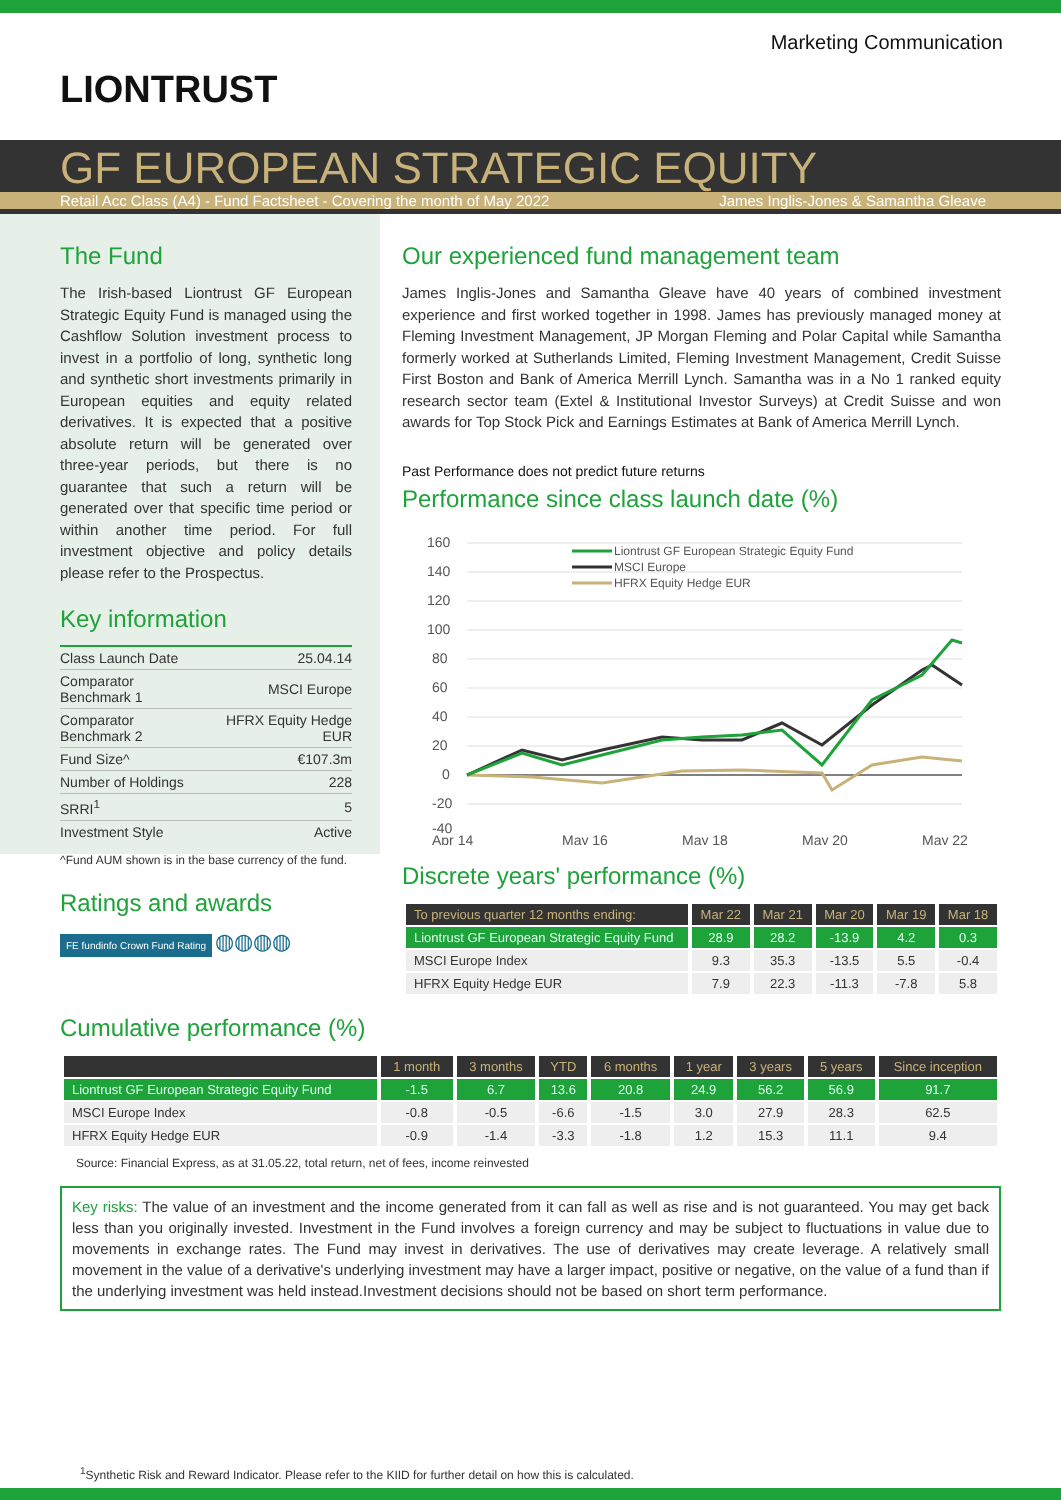Marketing Communication
LIONTRUST
GF EUROPEAN STRATEGIC EQUITY
Retail Acc Class (A4) - Fund Factsheet - Covering the month of May 2022 James Inglis-Jones & Samantha Gleave
The Fund
The Irish-based Liontrust GF European Strategic Equity Fund is managed using the Cashflow Solution investment process to invest in a portfolio of long, synthetic long and synthetic short investments primarily in European equities and equity related derivatives. It is expected that a positive absolute return will be generated over three-year periods, but there is no guarantee that such a return will be generated over that specific time period or within another time period. For full investment objective and policy details please refer to the Prospectus.
Key information
| Class Launch Date | 25.04.14 |
| Comparator Benchmark 1 | MSCI Europe |
| Comparator Benchmark 2 | HFRX Equity Hedge EUR |
| Fund Size^ | €107.3m |
| Number of Holdings | 228 |
| SRRI<sup>1</sup> | 5 |
| Investment Style | Active |
^Fund AUM shown is in the base currency of the fund.
Ratings and awards
FE fundinfo Crown Fund Rating ◍◍◍◍
Our experienced fund management team
James Inglis-Jones and Samantha Gleave have 40 years of combined investment experience and first worked together in 1998. James has previously managed money at Fleming Investment Management, JP Morgan Fleming and Polar Capital while Samantha formerly worked at Sutherlands Limited, Fleming Investment Management, Credit Suisse First Boston and Bank of America Merrill Lynch. Samantha was in a No 1 ranked equity research sector team (Extel & Institutional Investor Surveys) at Credit Suisse and won awards for Top Stock Pick and Earnings Estimates at Bank of America Merrill Lynch.
Past Performance does not predict future returns
Performance since class launch date (%)
160
140
120
100
80
60
40
20
0
-20
-40
Apr 14
May 16
May 18
May 20
May 22
Liontrust GF European Strategic Equity Fund
MSCI Europe
HFRX Equity Hedge EUR
Discrete years' performance (%)
| To previous quarter 12 months ending: | Mar 22 | Mar 21 | Mar 20 | Mar 19 | Mar 18 |
| --- | --- | --- | --- | --- | --- |
| Liontrust GF European Strategic Equity Fund | 28.9 | 28.2 | -13.9 | 4.2 | 0.3 |
| MSCI Europe Index | 9.3 | 35.3 | -13.5 | 5.5 | -0.4 |
| HFRX Equity Hedge EUR | 7.9 | 22.3 | -11.3 | -7.8 | 5.8 |
Cumulative performance (%)
| | 1 month | 3 months | YTD | 6 months | 1 year | 3 years | 5 years | Since inception |
| --- | --- | --- | --- | --- | --- | --- | --- | --- |
| Liontrust GF European Strategic Equity Fund | -1.5 | 6.7 | 13.6 | 20.8 | 24.9 | 56.2 | 56.9 | 91.7 |
| MSCI Europe Index | -0.8 | -0.5 | -6.6 | -1.5 | 3.0 | 27.9 | 28.3 | 62.5 |
| HFRX Equity Hedge EUR | -0.9 | -1.4 | -3.3 | -1.8 | 1.2 | 15.3 | 11.1 | 9.4 |
Source: Financial Express, as at 31.05.22, total return, net of fees, income reinvested
Key risks: The value of an investment and the income generated from it can fall as well as rise and is not guaranteed. You may get back less than you originally invested. Investment in the Fund involves a foreign currency and may be subject to fluctuations in value due to movements in exchange rates. The Fund may invest in derivatives. The use of derivatives may create leverage. A relatively small movement in the value of a derivative's underlying investment may have a larger impact, positive or negative, on the value of a fund than if the underlying investment was held instead.Investment decisions should not be based on short term performance.
<sup>1</sup> Synthetic Risk and Reward Indicator. Please refer to the KIID for further detail on how this is calculated.